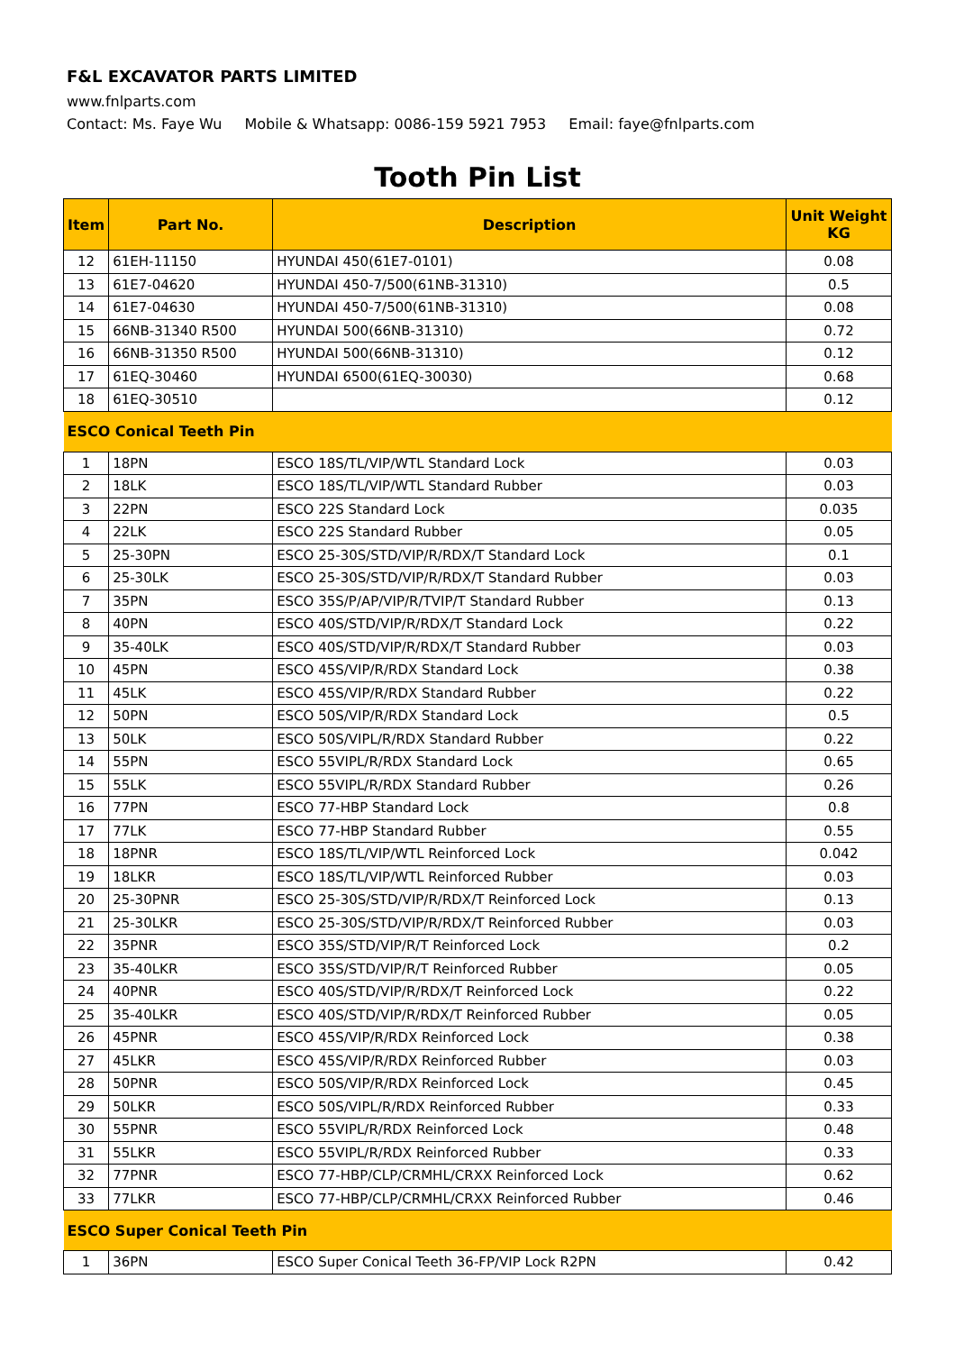F&L EXCAVATOR PARTS LIMITED
www.fnlparts.com
Contact: Ms. Faye Wu Mobile & Whatsapp: 0086-159 5921 7953 Email: faye@fnlparts.com
Tooth Pin List
| Item | Part No. | Description | Unit Weight KG |
| --- | --- | --- | --- |
| 12 | 61EH-11150 | HYUNDAI 450(61E7-0101) | 0.08 |
| 13 | 61E7-04620 | HYUNDAI 450-7/500(61NB-31310) | 0.5 |
| 14 | 61E7-04630 | HYUNDAI 450-7/500(61NB-31310) | 0.08 |
| 15 | 66NB-31340 R500 | HYUNDAI 500(66NB-31310) | 0.72 |
| 16 | 66NB-31350 R500 | HYUNDAI 500(66NB-31310) | 0.12 |
| 17 | 61EQ-30460 | HYUNDAI 6500(61EQ-30030) | 0.68 |
| 18 | 61EQ-30510 | | 0.12 |
| ESCO Conical Teeth Pin | | | |
| 1 | 18PN | ESCO 18S/TL/VIP/WTL Standard Lock | 0.03 |
| 2 | 18LK | ESCO 18S/TL/VIP/WTL Standard Rubber | 0.03 |
| 3 | 22PN | ESCO 22S Standard Lock | 0.035 |
| 4 | 22LK | ESCO 22S Standard Rubber | 0.05 |
| 5 | 25-30PN | ESCO 25-30S/STD/VIP/R/RDX/T Standard Lock | 0.1 |
| 6 | 25-30LK | ESCO 25-30S/STD/VIP/R/RDX/T Standard Rubber | 0.03 |
| 7 | 35PN | ESCO 35S/P/AP/VIP/R/TVIP/T Standard Rubber | 0.13 |
| 8 | 40PN | ESCO 40S/STD/VIP/R/RDX/T Standard Lock | 0.22 |
| 9 | 35-40LK | ESCO 40S/STD/VIP/R/RDX/T Standard Rubber | 0.03 |
| 10 | 45PN | ESCO 45S/VIP/R/RDX Standard Lock | 0.38 |
| 11 | 45LK | ESCO 45S/VIP/R/RDX Standard Rubber | 0.22 |
| 12 | 50PN | ESCO 50S/VIP/R/RDX Standard Lock | 0.5 |
| 13 | 50LK | ESCO 50S/VIPL/R/RDX Standard Rubber | 0.22 |
| 14 | 55PN | ESCO 55VIPL/R/RDX Standard Lock | 0.65 |
| 15 | 55LK | ESCO 55VIPL/R/RDX Standard Rubber | 0.26 |
| 16 | 77PN | ESCO 77-HBP Standard Lock | 0.8 |
| 17 | 77LK | ESCO 77-HBP Standard Rubber | 0.55 |
| 18 | 18PNR | ESCO 18S/TL/VIP/WTL Reinforced Lock | 0.042 |
| 19 | 18LKR | ESCO 18S/TL/VIP/WTL Reinforced Rubber | 0.03 |
| 20 | 25-30PNR | ESCO 25-30S/STD/VIP/R/RDX/T Reinforced Lock | 0.13 |
| 21 | 25-30LKR | ESCO 25-30S/STD/VIP/R/RDX/T Reinforced Rubber | 0.03 |
| 22 | 35PNR | ESCO 35S/STD/VIP/R/T Reinforced Lock | 0.2 |
| 23 | 35-40LKR | ESCO 35S/STD/VIP/R/T Reinforced Rubber | 0.05 |
| 24 | 40PNR | ESCO 40S/STD/VIP/R/RDX/T Reinforced Lock | 0.22 |
| 25 | 35-40LKR | ESCO 40S/STD/VIP/R/RDX/T Reinforced Rubber | 0.05 |
| 26 | 45PNR | ESCO 45S/VIP/R/RDX Reinforced Lock | 0.38 |
| 27 | 45LKR | ESCO 45S/VIP/R/RDX Reinforced Rubber | 0.03 |
| 28 | 50PNR | ESCO 50S/VIP/R/RDX Reinforced Lock | 0.45 |
| 29 | 50LKR | ESCO 50S/VIPL/R/RDX Reinforced Rubber | 0.33 |
| 30 | 55PNR | ESCO 55VIPL/R/RDX Reinforced Lock | 0.48 |
| 31 | 55LKR | ESCO 55VIPL/R/RDX Reinforced Rubber | 0.33 |
| 32 | 77PNR | ESCO 77-HBP/CLP/CRMHL/CRXX Reinforced Lock | 0.62 |
| 33 | 77LKR | ESCO 77-HBP/CLP/CRMHL/CRXX Reinforced Rubber | 0.46 |
| ESCO Super Conical Teeth Pin | | | |
| 1 | 36PN | ESCO Super Conical Teeth 36-FP/VIP Lock R2PN | 0.42 |